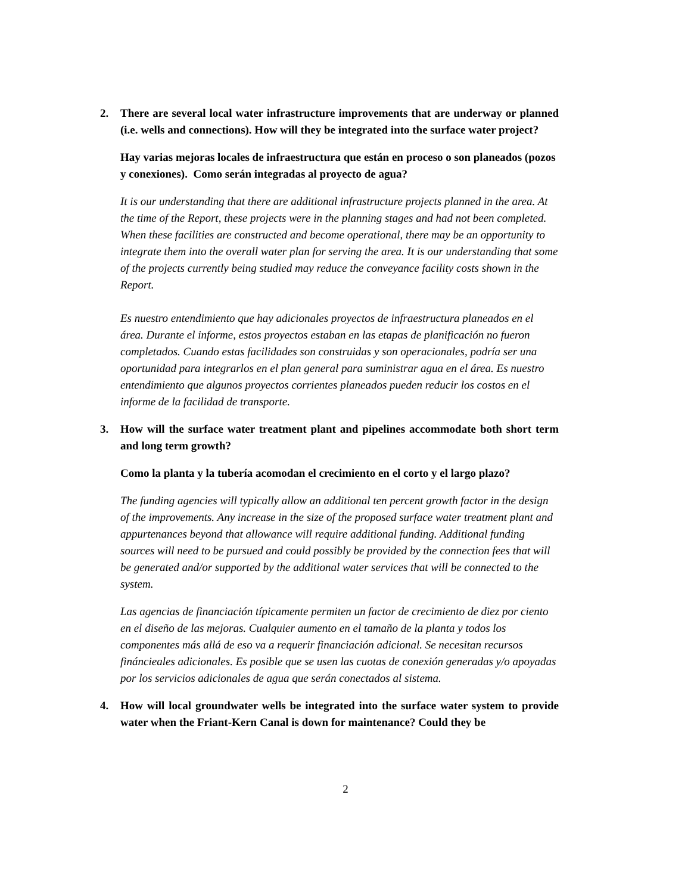2. There are several local water infrastructure improvements that are underway or planned (i.e. wells and connections). How will they be integrated into the surface water project?
Hay varias mejoras locales de infraestructura que están en proceso o son planeados (pozos y conexiones). Como serán integradas al proyecto de agua?
It is our understanding that there are additional infrastructure projects planned in the area. At the time of the Report, these projects were in the planning stages and had not been completed. When these facilities are constructed and become operational, there may be an opportunity to integrate them into the overall water plan for serving the area. It is our understanding that some of the projects currently being studied may reduce the conveyance facility costs shown in the Report.
Es nuestro entendimiento que hay adicionales proyectos de infraestructura planeados en el área. Durante el informe, estos proyectos estaban en las etapas de planificación no fueron completados. Cuando estas facilidades son construidas y son operacionales, podría ser una oportunidad para integrarlos en el plan general para suministrar agua en el área. Es nuestro entendimiento que algunos proyectos corrientes planeados pueden reducir los costos en el informe de la facilidad de transporte.
3. How will the surface water treatment plant and pipelines accommodate both short term and long term growth?
Como la planta y la tubería acomodan el crecimiento en el corto y el largo plazo?
The funding agencies will typically allow an additional ten percent growth factor in the design of the improvements. Any increase in the size of the proposed surface water treatment plant and appurtenances beyond that allowance will require additional funding. Additional funding sources will need to be pursued and could possibly be provided by the connection fees that will be generated and/or supported by the additional water services that will be connected to the system.
Las agencias de financiación típicamente permiten un factor de crecimiento de diez por ciento en el diseño de las mejoras. Cualquier aumento en el tamaño de la planta y todos los componentes más allá de eso va a requerir financiación adicional. Se necesitan recursos fináncieales adicionales. Es posible que se usen las cuotas de conexión generadas y/o apoyadas por los servicios adicionales de agua que serán conectados al sistema.
4. How will local groundwater wells be integrated into the surface water system to provide water when the Friant-Kern Canal is down for maintenance? Could they be
2